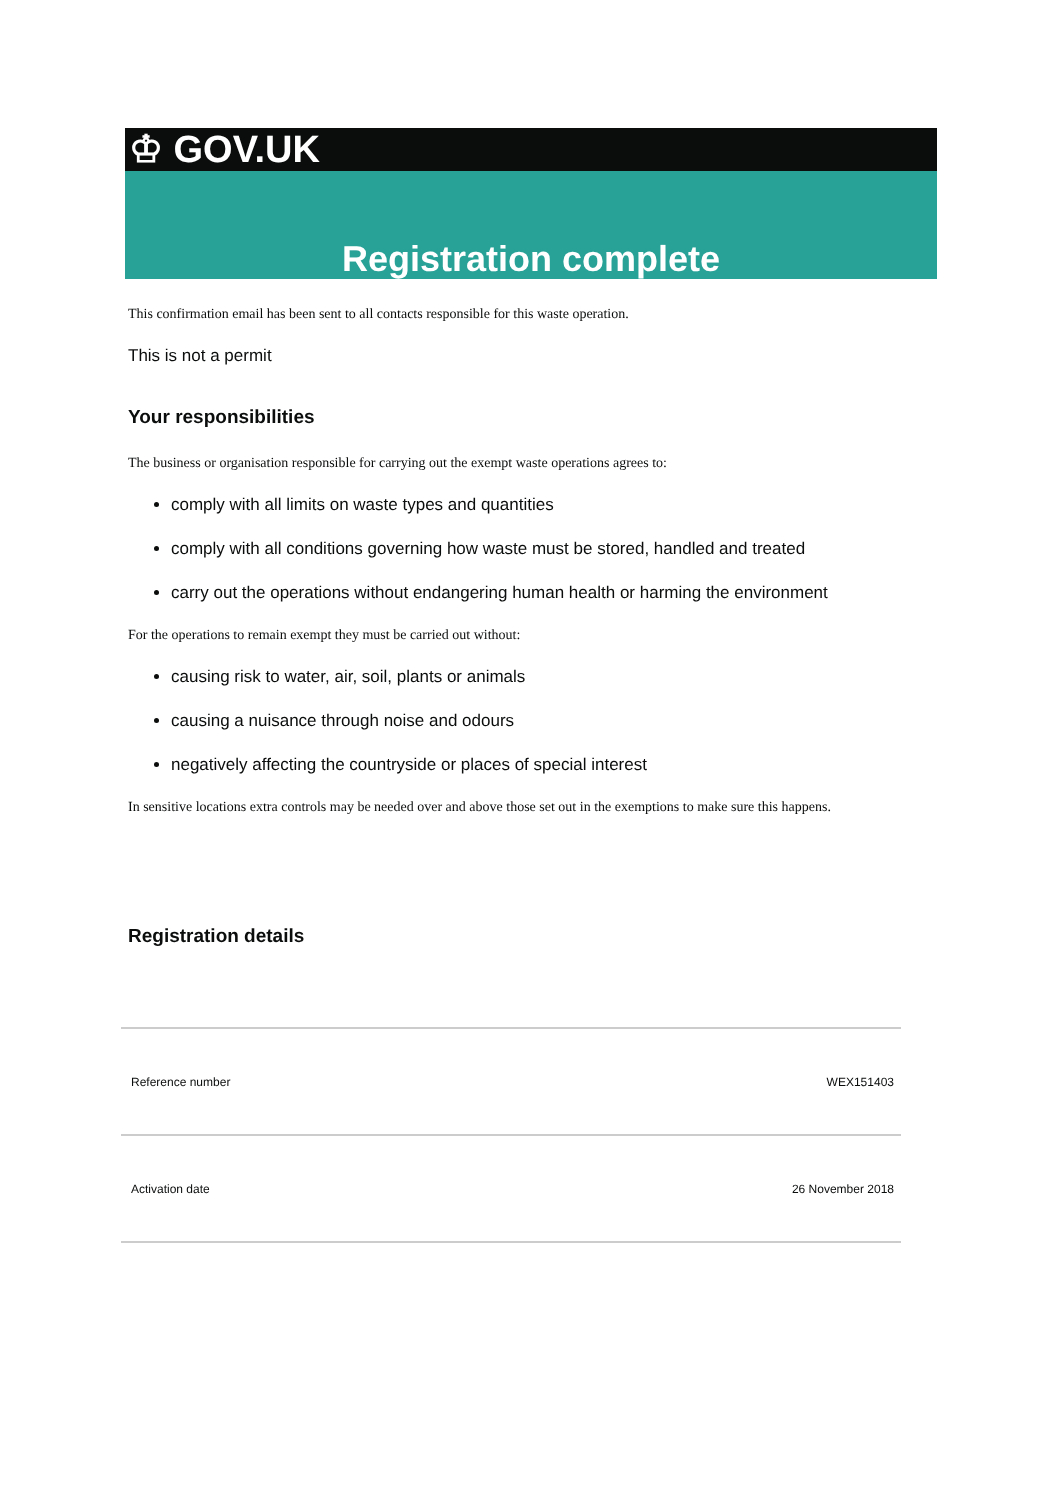♔ GOV.UK
Registration complete
This confirmation email has been sent to all contacts responsible for this waste operation.
This is not a permit
Your responsibilities
The business or organisation responsible for carrying out the exempt waste operations agrees to:
comply with all limits on waste types and quantities
comply with all conditions governing how waste must be stored, handled and treated
carry out the operations without endangering human health or harming the environment
For the operations to remain exempt they must be carried out without:
causing risk to water, air, soil, plants or animals
causing a nuisance through noise and odours
negatively affecting the countryside or places of special interest
In sensitive locations extra controls may be needed over and above those set out in the exemptions to make sure this happens.
Registration details
| Reference number | WEX151403 |
| Activation date | 26 November 2018 |